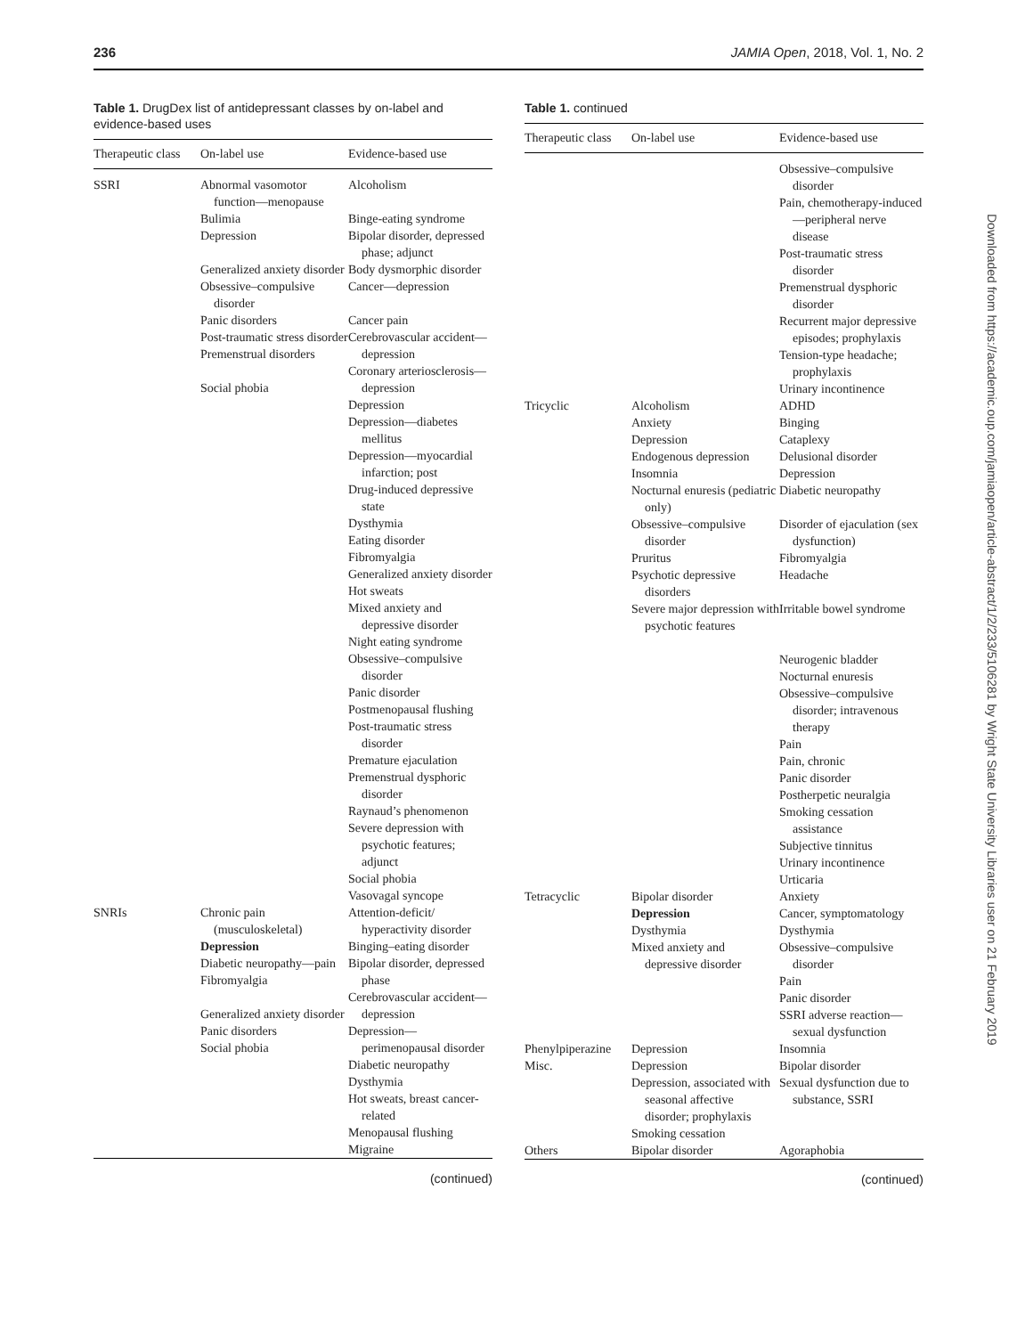236 JAMIA Open, 2018, Vol. 1, No. 2
Table 1. DrugDex list of antidepressant classes by on-label and evidence-based uses
| Therapeutic class | On-label use | Evidence-based use |
| --- | --- | --- |
| SSRI | Abnormal vasomotor function—menopause Bulimia Depression Generalized anxiety disorder Obsessive–compulsive disorder Panic disorders Post-traumatic stress disorder Premenstrual disorders Social phobia | Alcoholism Binge-eating syndrome Bipolar disorder, depressed phase; adjunct Body dysmorphic disorder Cancer—depression Cancer pain Cerebrovascular accident—depression Coronary arteriosclerosis—depression Depression Depression—diabetes mellitus Depression—myocardial infarction; post Drug-induced depressive state Dysthymia Eating disorder Fibromyalgia Generalized anxiety disorder Hot sweats Mixed anxiety and depressive disorder Night eating syndrome Obsessive–compulsive disorder Panic disorder Postmenopausal flushing Post-traumatic stress disorder Premature ejaculation Premenstrual dysphoric disorder Raynaud’s phenomenon Severe depression with psychotic features; adjunct Social phobia Vasovagal syncope |
| SNRIs | Chronic pain (musculoskeletal) Depression Diabetic neuropathy—pain Fibromyalgia Generalized anxiety disorder Panic disorders Social phobia | Attention-deficit/ hyperactivity disorder Binging–eating disorder Bipolar disorder, depressed phase Cerebrovascular accident—depression Depression—perimenopausal disorder Diabetic neuropathy Dysthymia Hot sweats, breast cancer-related Menopausal flushing Migraine |
(continued)
Table 1. continued
| Therapeutic class | On-label use | Evidence-based use |
| --- | --- | --- |
| | | Obsessive–compulsive disorder Pain, chemotherapy-induced—peripheral nerve disease Post-traumatic stress disorder Premenstrual dysphoric disorder Recurrent major depressive episodes; prophylaxis Tension-type headache; prophylaxis Urinary incontinence |
| Tricyclic | Alcoholism Anxiety Depression Endogenous depression Insomnia Nocturnal enuresis (pediatric only) Obsessive–compulsive disorder Pruritus Psychotic depressive disorders Severe major depression with psychotic features | ADHD Binging Cataplexy Delusional disorder Depression Diabetic neuropathy Disorder of ejaculation (sex dysfunction) Fibromyalgia Headache Irritable bowel syndrome Neurogenic bladder Nocturnal enuresis Obsessive–compulsive disorder; intravenous therapy Pain Pain, chronic Panic disorder Postherpetic neuralgia Smoking cessation assistance Subjective tinnitus Urinary incontinence Urticaria |
| Tetracyclic | Bipolar disorder Depression Dysthymia Mixed anxiety and depressive disorder | Anxiety Cancer, symptomatology Dysthymia Obsessive–compulsive disorder Pain Panic disorder SSRI adverse reaction—sexual dysfunction |
| Phenylpiperazine | Depression | Insomnia |
| Misc. | Depression Depression, associated with seasonal affective disorder; prophylaxis Smoking cessation | Bipolar disorder Sexual dysfunction due to substance, SSRI |
| Others | Bipolar disorder | Agoraphobia |
(continued)
Downloaded from https://academic.oup.com/jamiaopen/article-abstract/1/2/233/5106281 by Wright State University Libraries user on 21 February 2019